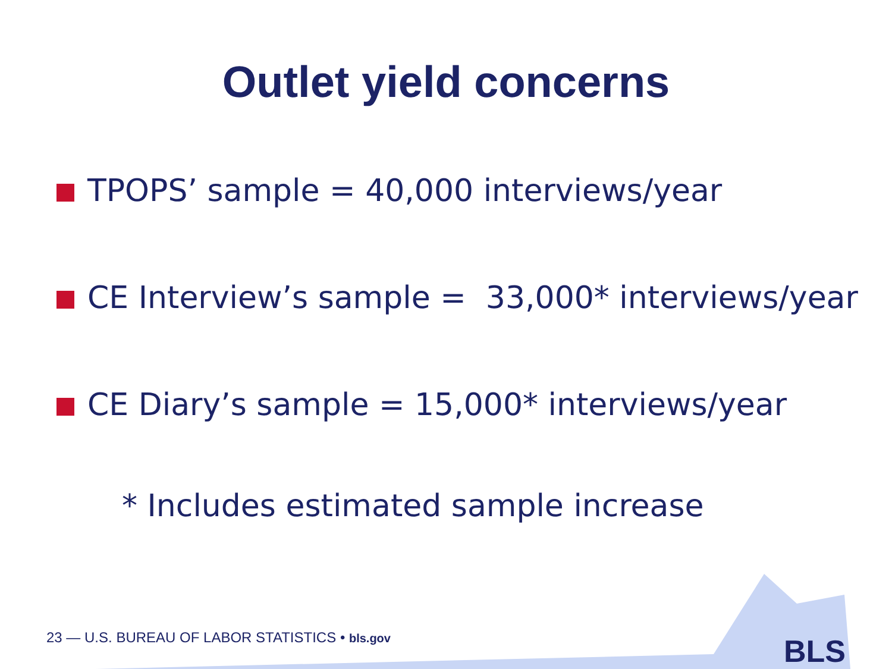Outlet yield concerns
TPOPS’ sample = 40,000 interviews/year
CE Interview’s sample = 33,000* interviews/year
CE Diary’s sample = 15,000* interviews/year
* Includes estimated sample increase
23 — U.S. BUREAU OF LABOR STATISTICS • bls.gov
BLS